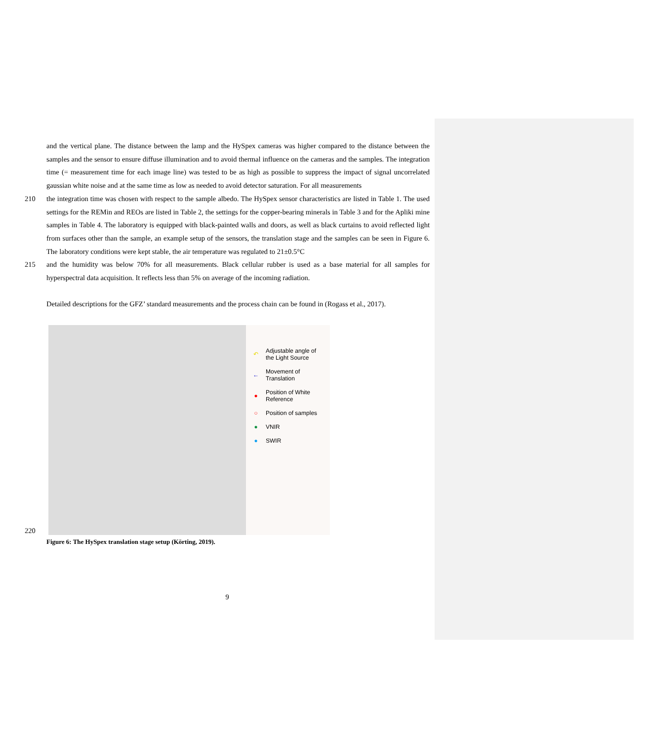and the vertical plane. The distance between the lamp and the HySpex cameras was higher compared to the distance between the samples and the sensor to ensure diffuse illumination and to avoid thermal influence on the cameras and the samples. The integration time (= measurement time for each image line) was tested to be as high as possible to suppress the impact of signal uncorrelated gaussian white noise and at the same time as low as needed to avoid detector saturation. For all measurements
210 the integration time was chosen with respect to the sample albedo. The HySpex sensor characteristics are listed in Table 1. The used settings for the REMin and REOs are listed in Table 2, the settings for the copper-bearing minerals in Table 3 and for the Apliki mine samples in Table 4. The laboratory is equipped with black-painted walls and doors, as well as black curtains to avoid reflected light from surfaces other than the sample, an example setup of the sensors, the translation stage and the samples can be seen in Figure 6. The laboratory conditions were kept stable, the air temperature was regulated to 21±0.5°C
215 and the humidity was below 70% for all measurements. Black cellular rubber is used as a base material for all samples for hyperspectral data acquisition. It reflects less than 5% on average of the incoming radiation.
Detailed descriptions for the GFZ’ standard measurements and the process chain can be found in (Rogass et al., 2017).
220
↶ Adjustable angle of
the Light Source
← Movement of
Translation
● Position of White
Reference
○ Position of samples
● VNIR
● SWIR
Figure 6: The HySpex translation stage setup (Körting, 2019).
9